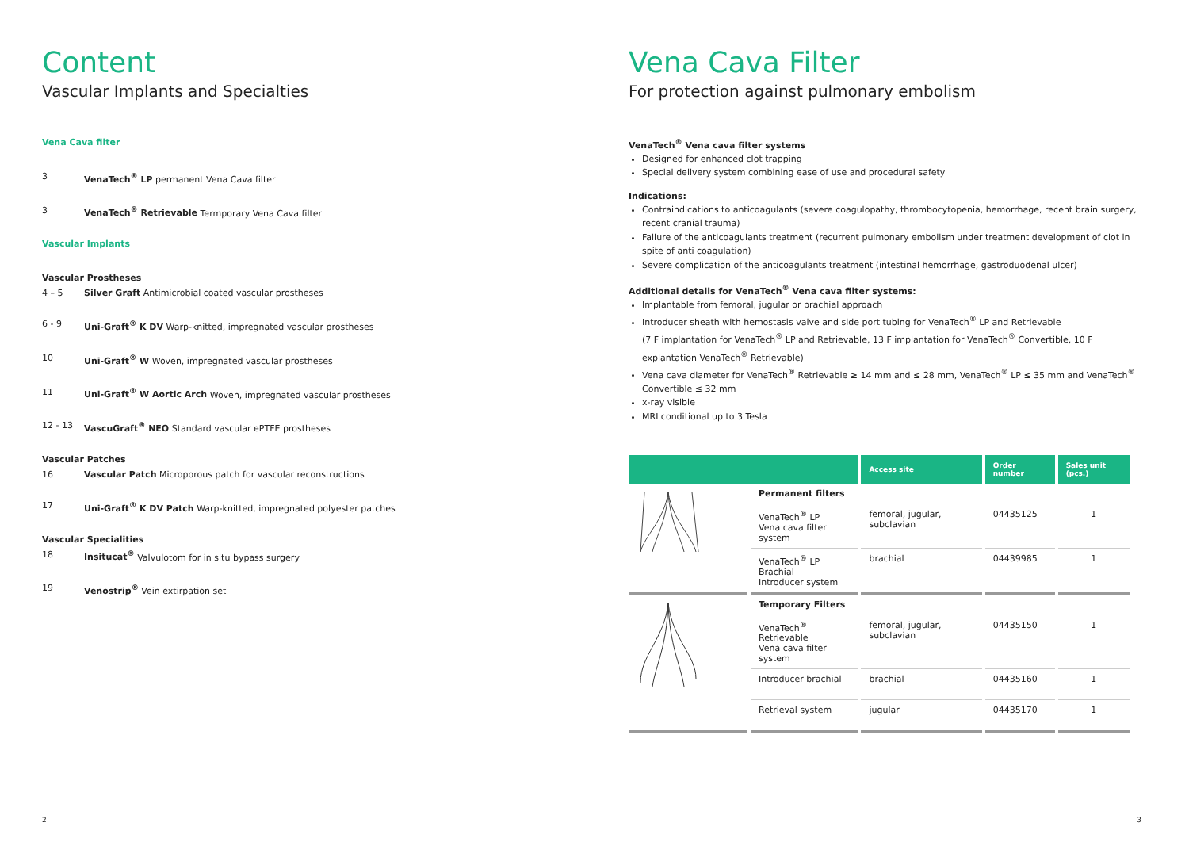Content
Vascular Implants and Specialties
Vena Cava filter
3 VenaTech<sup>®</sup> LP permanent Vena Cava filter
3 VenaTech<sup>®</sup> Retrievable Termporary Vena Cava filter
Vascular Implants
Vascular Prostheses
4 – 5 Silver Graft Antimicrobial coated vascular prostheses
6 - 9 Uni-Graft<sup>®</sup> K DV Warp-knitted, impregnated vascular prostheses
10 Uni-Graft<sup>®</sup> W Woven, impregnated vascular prostheses
11 Uni-Graft<sup>®</sup> W Aortic Arch Woven, impregnated vascular prostheses
12 - 13 VascuGraft<sup>®</sup> NEO Standard vascular ePTFE prostheses
Vascular Patches
16 Vascular Patch Microporous patch for vascular reconstructions
17 Uni-Graft<sup>®</sup> K DV Patch Warp-knitted, impregnated polyester patches
Vascular Specialities
18 Insitucat<sup>®</sup> Valvulotom for in situ bypass surgery
19 Venostrip<sup>®</sup> Vein extirpation set
2
Vena Cava Filter
For protection against pulmonary embolism
VenaTech<sup>®</sup> Vena cava filter systems
Designed for enhanced clot trapping
Special delivery system combining ease of use and procedural safety
Indications:
Contraindications to anticoagulants (severe coagulopathy, thrombocytopenia, hemorrhage, recent brain surgery, recent cranial trauma)
Failure of the anticoagulants treatment (recurrent pulmonary embolism under treatment development of clot in spite of anti coagulation)
Severe complication of the anticoagulants treatment (intestinal hemorrhage, gastroduodenal ulcer)
Additional details for VenaTech<sup>®</sup> Vena cava filter systems:
Implantable from femoral, jugular or brachial approach
Introducer sheath with hemostasis valve and side port tubing for VenaTech<sup>®</sup> LP and Retrievable
(7 F implantation for VenaTech<sup>®</sup> LP and Retrievable, 13 F implantation for VenaTech<sup>®</sup> Convertible, 10 F explantation VenaTech<sup>®</sup> Retrievable)
Vena cava diameter for VenaTech<sup>®</sup> Retrievable ≥ 14 mm and ≤ 28 mm, VenaTech<sup>®</sup> LP ≤ 35 mm and VenaTech<sup>®</sup> Convertible ≤ 32 mm
x-ray visible
MRI conditional up to 3 Tesla
| | | Access site | Order number | Sales unit (pcs.) |
| --- | --- | --- | --- | --- |
| | Permanent filters VenaTech<sup>®</sup> LP Vena cava filter system | femoral, jugular, subclavian | 04435125 | 1 |
| | VenaTech<sup>®</sup> LP Brachial Introducer system | brachial | 04439985 | 1 |
| | Temporary Filters VenaTech<sup>®</sup> Retrievable Vena cava filter system | femoral, jugular, subclavian | 04435150 | 1 |
| | Introducer brachial | brachial | 04435160 | 1 |
| | Retrieval system | jugular | 04435170 | 1 |
3